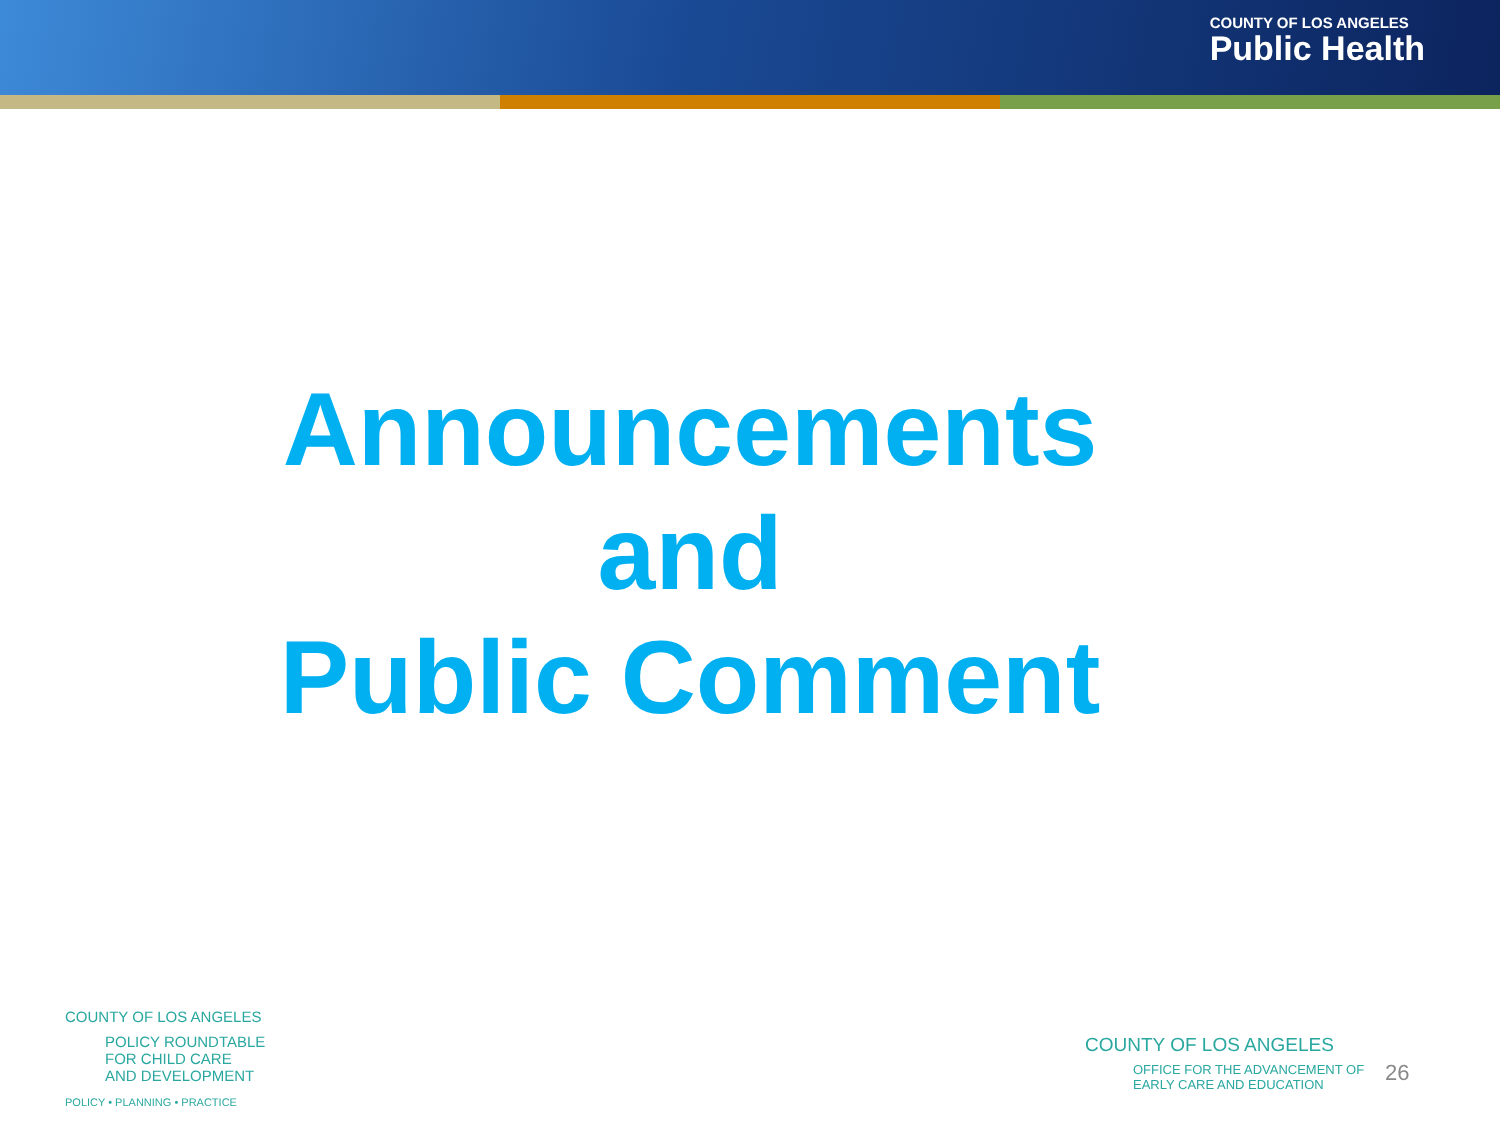COUNTY OF LOS ANGELES
Public Health
Announcements
and
Public Comment
COUNTY OF LOS ANGELES
POLICY ROUNDTABLE
FOR CHILD CARE
AND DEVELOPMENT
POLICY • PLANNING • PRACTICE
COUNTY OF LOS ANGELES
OFFICE FOR THE ADVANCEMENT OF
EARLY CARE AND EDUCATION
26